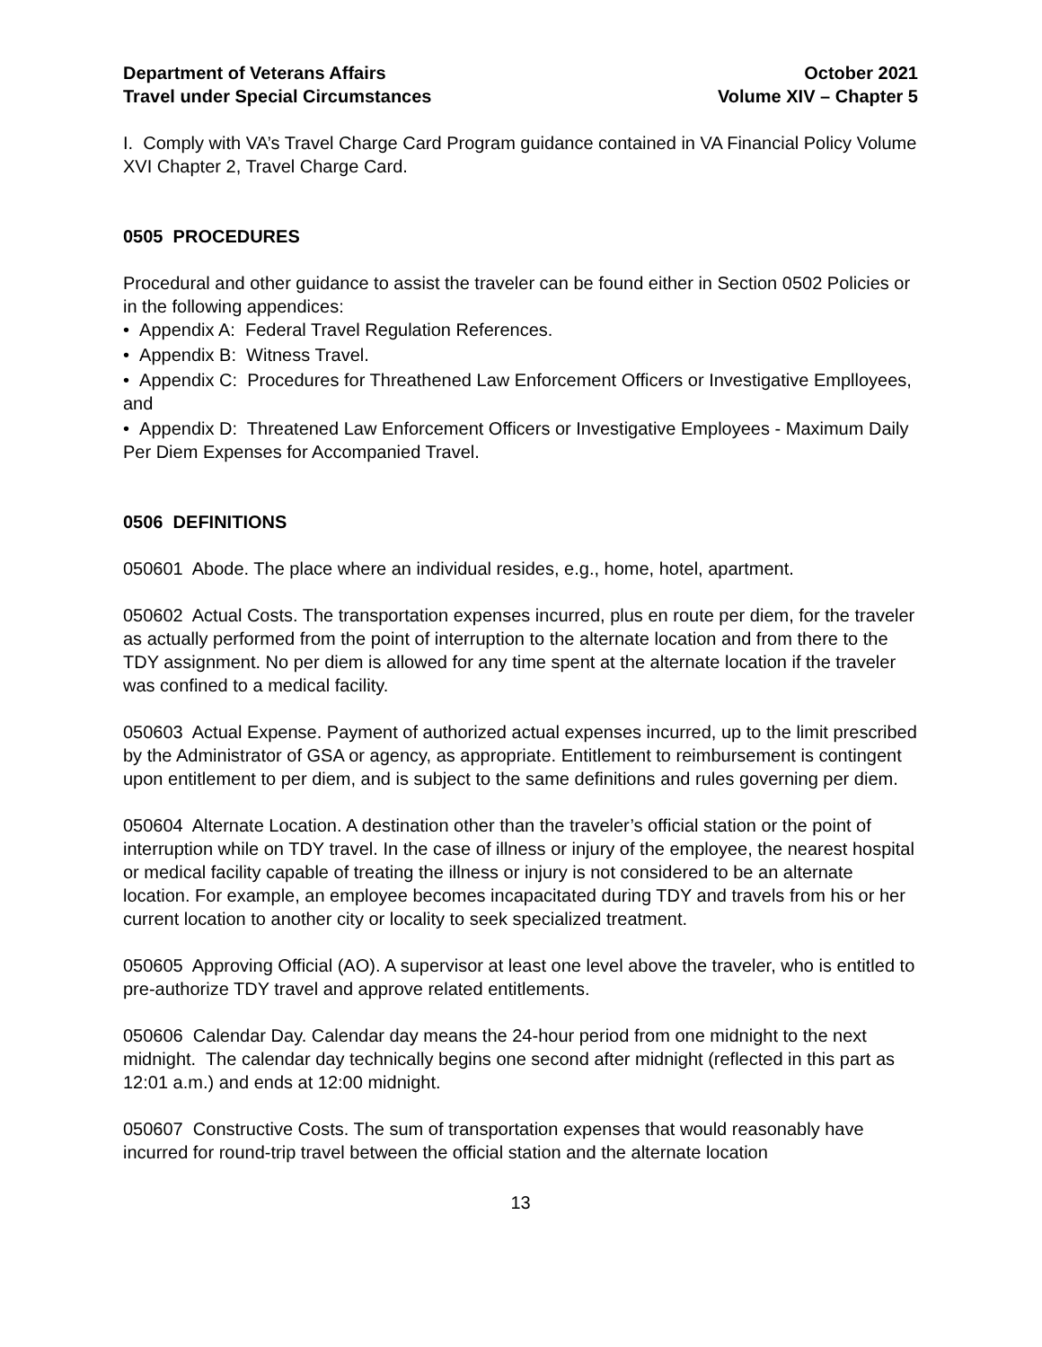Department of Veterans Affairs
Travel under Special Circumstances
October 2021
Volume XIV – Chapter 5
I. Comply with VA’s Travel Charge Card Program guidance contained in VA Financial Policy Volume XVI Chapter 2, Travel Charge Card.
0505 PROCEDURES
Procedural and other guidance to assist the traveler can be found either in Section 0502 Policies or in the following appendices:
• Appendix A: Federal Travel Regulation References.
• Appendix B: Witness Travel.
• Appendix C: Procedures for Threathened Law Enforcement Officers or Investigative Emplloyees, and
• Appendix D: Threatened Law Enforcement Officers or Investigative Employees - Maximum Daily Per Diem Expenses for Accompanied Travel.
0506 DEFINITIONS
050601 Abode. The place where an individual resides, e.g., home, hotel, apartment.
050602 Actual Costs. The transportation expenses incurred, plus en route per diem, for the traveler as actually performed from the point of interruption to the alternate location and from there to the TDY assignment. No per diem is allowed for any time spent at the alternate location if the traveler was confined to a medical facility.
050603 Actual Expense. Payment of authorized actual expenses incurred, up to the limit prescribed by the Administrator of GSA or agency, as appropriate. Entitlement to reimbursement is contingent upon entitlement to per diem, and is subject to the same definitions and rules governing per diem.
050604 Alternate Location. A destination other than the traveler’s official station or the point of interruption while on TDY travel. In the case of illness or injury of the employee, the nearest hospital or medical facility capable of treating the illness or injury is not considered to be an alternate location. For example, an employee becomes incapacitated during TDY and travels from his or her current location to another city or locality to seek specialized treatment.
050605 Approving Official (AO). A supervisor at least one level above the traveler, who is entitled to pre-authorize TDY travel and approve related entitlements.
050606 Calendar Day. Calendar day means the 24-hour period from one midnight to the next midnight. The calendar day technically begins one second after midnight (reflected in this part as 12:01 a.m.) and ends at 12:00 midnight.
050607 Constructive Costs. The sum of transportation expenses that would reasonably have incurred for round-trip travel between the official station and the alternate location
13